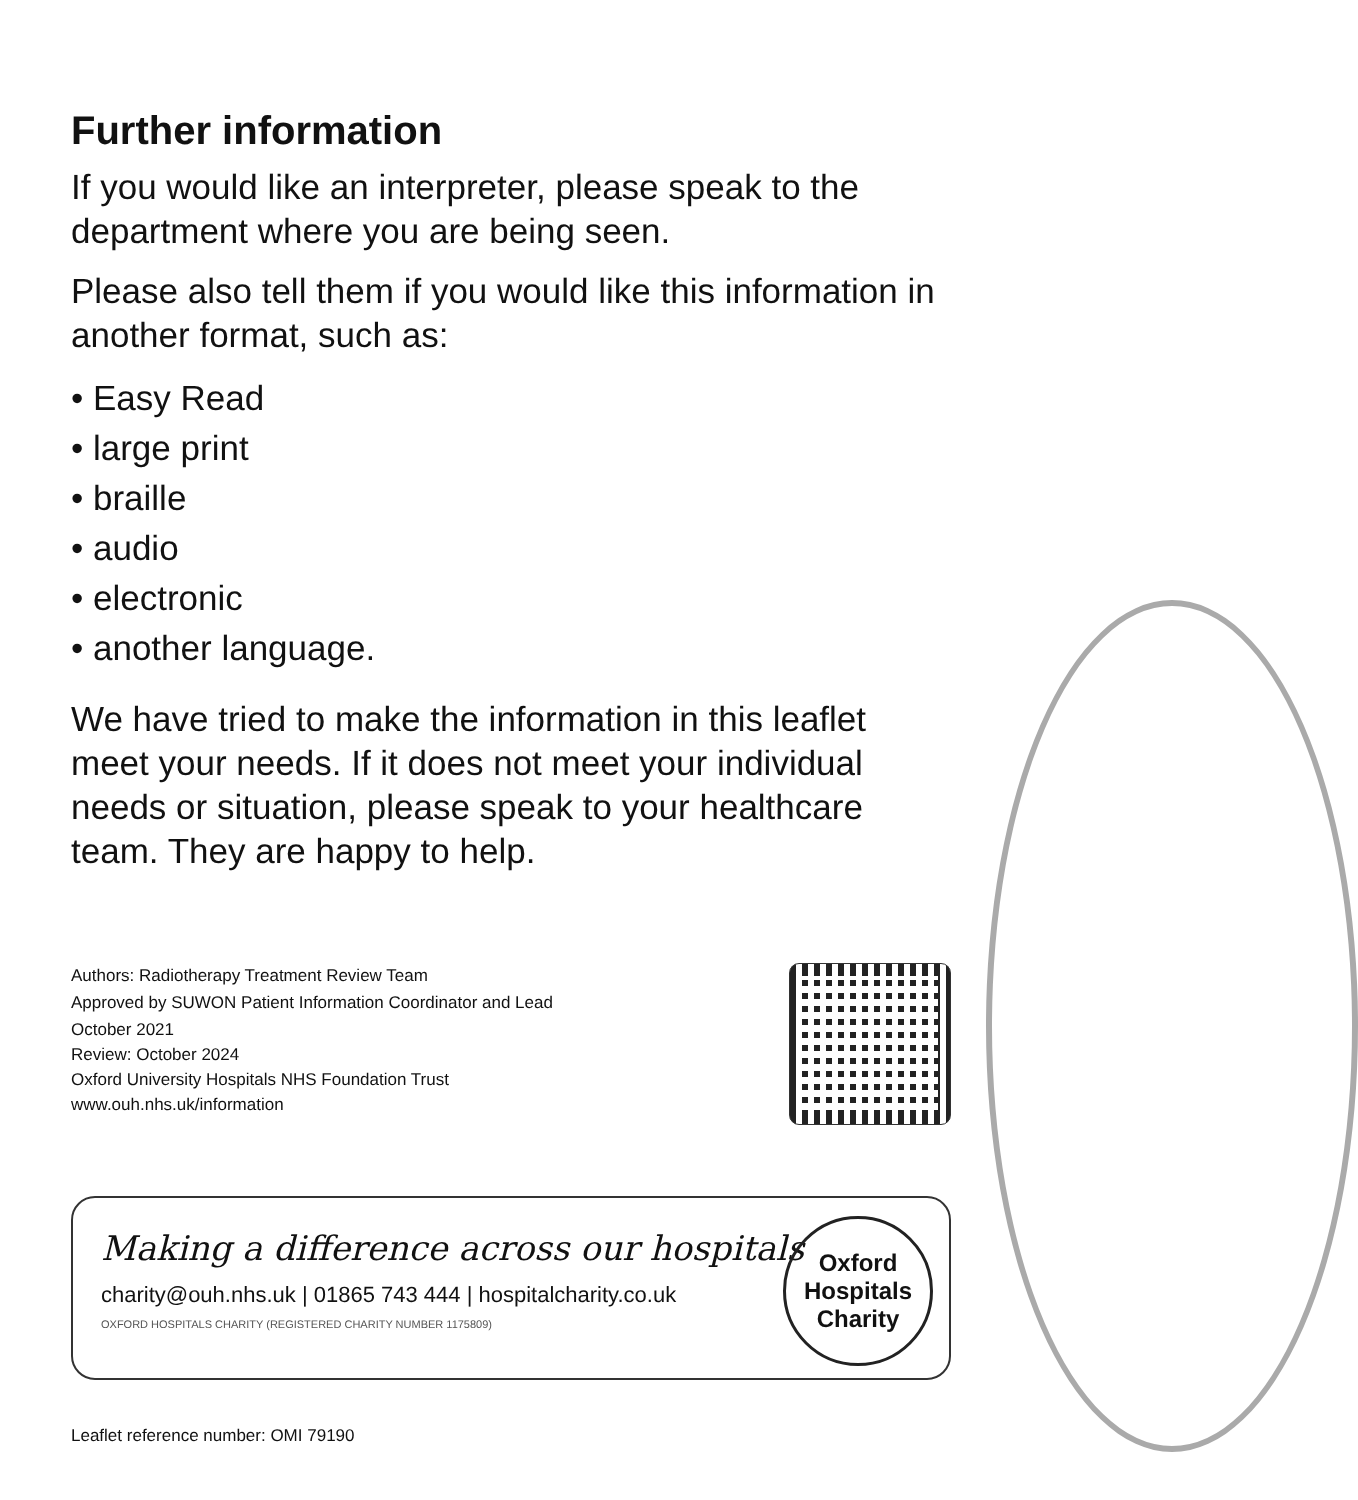Further information
If you would like an interpreter, please speak to the department where you are being seen.
Please also tell them if you would like this information in another format, such as:
• Easy Read
• large print
• braille
• audio
• electronic
• another language.
We have tried to make the information in this leaflet meet your needs. If it does not meet your individual needs or situation, please speak to your healthcare team. They are happy to help.
Authors: Radiotherapy Treatment Review Team
Approved by SUWON Patient Information Coordinator and Lead
October 2021
Review: October 2024
Oxford University Hospitals NHS Foundation Trust
www.ouh.nhs.uk/information
Making a difference across our hospitals
charity@ouh.nhs.uk | 01865 743 444 | hospitalcharity.co.uk
OXFORD HOSPITALS CHARITY (REGISTERED CHARITY NUMBER 1175809)
Oxford
Hospitals
Charity
Leaflet reference number: OMI 79190